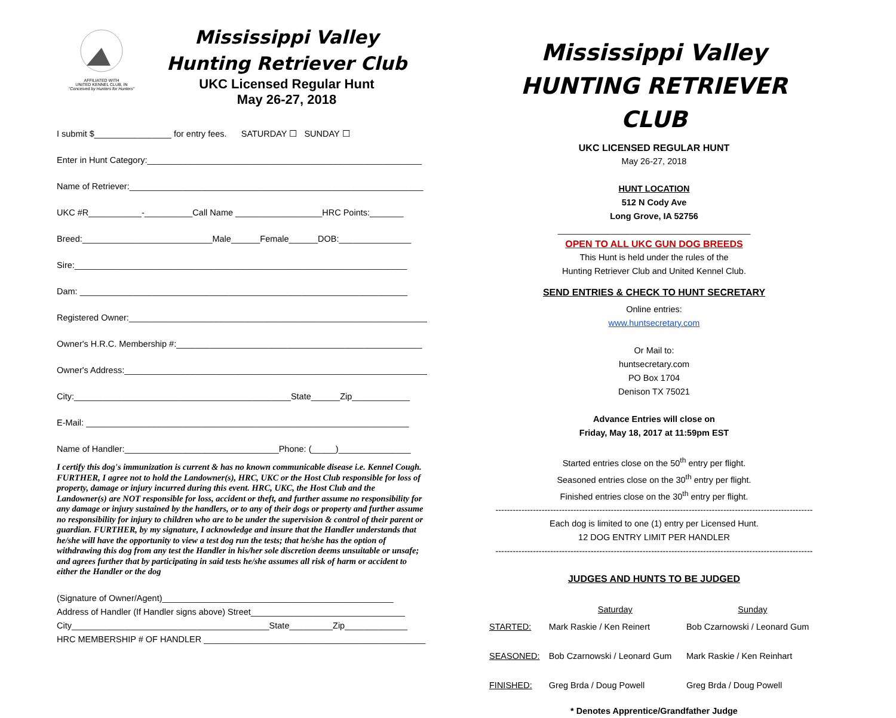AFFILIATED WITH
UNITED KENNEL CLUB, IN
"Conceived by Hunters for Hunters"
Mississippi Valley
Hunting Retriever Club
UKC Licensed Regular Hunt
May 26-27, 2018
I submit $________________ for entry fees. SATURDAY ☐ SUNDAY ☐
Enter in Hunt Category:_________________________________________________________
Name of Retriever:_____________________________________________________________
UKC #R___________-__________Call Name __________________HRC Points:_______
Breed:___________________________Male______Female______DOB:_______________
Sire:_____________________________________________________________________
Dam: ____________________________________________________________________
Registered Owner:______________________________________________________________
Owner's H.R.C. Membership #:___________________________________________________
Owner's Address:_______________________________________________________________
City:_____________________________________________State______Zip____________
E-Mail: ___________________________________________________________________
Name of Handler:________________________________Phone: (_____)_______________
I certify this dog's immunization is current & has no known communicable disease i.e. Kennel Cough. FURTHER, I agree not to hold the Landowner(s), HRC, UKC or the Host Club responsible for loss of property, damage or injury incurred during this event. HRC, UKC, the Host Club and the Landowner(s) are NOT responsible for loss, accident or theft, and further assume no responsibility for any damage or injury sustained by the handlers, or to any of their dogs or property and further assume no responsibility for injury to children who are to be under the supervision & control of their parent or guardian. FURTHER, by my signature, I acknowledge and insure that the Handler understands that he/she will have the opportunity to view a test dog run the tests; that he/she has the option of withdrawing this dog from any test the Handler in his/her sole discretion deems unsuitable or unsafe; and agrees further that by participating in said tests he/she assumes all risk of harm or accident to either the Handler or the dog
(Signature of Owner/Agent)________________________________________________
Address of Handler (If Handler signs above) Street________________________________
City_________________________________________State_________Zip_____________
HRC MEMBERSHIP # OF HANDLER ______________________________________________
Mississippi Valley
HUNTING RETRIEVER CLUB
UKC LICENSED REGULAR HUNT
May 26-27, 2018
HUNT LOCATION
512 N Cody Ave
Long Grove, IA 52756
________________________________________
OPEN TO ALL UKC GUN DOG BREEDS
This Hunt is held under the rules of the
Hunting Retriever Club and United Kennel Club.
SEND ENTRIES & CHECK TO HUNT SECRETARY
Online entries:
www.huntsecretary.com
Or Mail to:
huntsecretary.com
PO Box 1704
Denison TX 75021
Advance Entries will close on
Friday, May 18, 2017 at 11:59pm EST
Started entries close on the 50<sup>th</sup> entry per flight.
Seasoned entries close on the 30<sup>th</sup> entry per flight.
Finished entries close on the 30<sup>th</sup> entry per flight.
--------------------------------------------------------------------------------------------------------------
Each dog is limited to one (1) entry per Licensed Hunt.
12 DOG ENTRY LIMIT PER HANDLER
--------------------------------------------------------------------------------------------------------------
JUDGES AND HUNTS TO BE JUDGED
| | Saturday | Sunday |
| --- | --- | --- |
| STARTED: | Mark Raskie / Ken Reinert | Bob Czarnowski / Leonard Gum |
| SEASONED: | Bob Czarnowski / Leonard Gum | Mark Raskie / Ken Reinhart |
| FINISHED: | Greg Brda / Doug Powell | Greg Brda / Doug Powell |
* Denotes Apprentice/Grandfather Judge